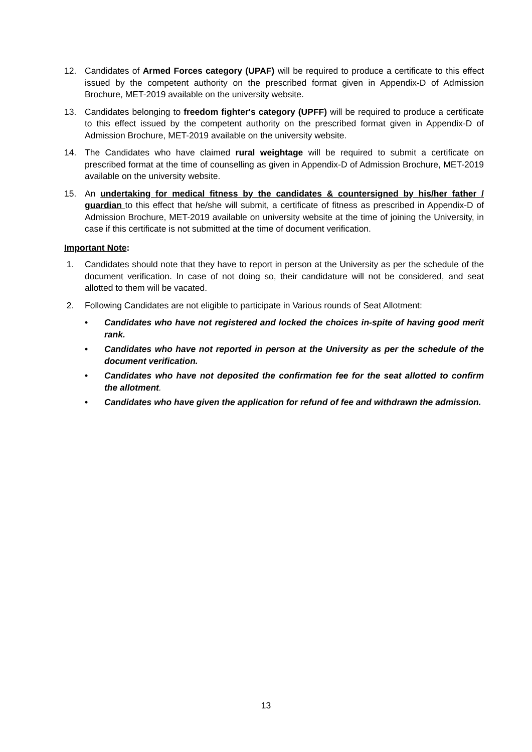12. Candidates of Armed Forces category (UPAF) will be required to produce a certificate to this effect issued by the competent authority on the prescribed format given in Appendix-D of Admission Brochure, MET-2019 available on the university website.
13. Candidates belonging to freedom fighter's category (UPFF) will be required to produce a certificate to this effect issued by the competent authority on the prescribed format given in Appendix-D of Admission Brochure, MET-2019 available on the university website.
14. The Candidates who have claimed rural weightage will be required to submit a certificate on prescribed format at the time of counselling as given in Appendix-D of Admission Brochure, MET-2019 available on the university website.
15. An undertaking for medical fitness by the candidates & countersigned by his/her father / guardian to this effect that he/she will submit, a certificate of fitness as prescribed in Appendix-D of Admission Brochure, MET-2019 available on university website at the time of joining the University, in case if this certificate is not submitted at the time of document verification.
Important Note:
1. Candidates should note that they have to report in person at the University as per the schedule of the document verification. In case of not doing so, their candidature will not be considered, and seat allotted to them will be vacated.
2. Following Candidates are not eligible to participate in Various rounds of Seat Allotment:
• Candidates who have not registered and locked the choices in-spite of having good merit rank.
• Candidates who have not reported in person at the University as per the schedule of the document verification.
• Candidates who have not deposited the confirmation fee for the seat allotted to confirm the allotment.
• Candidates who have given the application for refund of fee and withdrawn the admission.
13